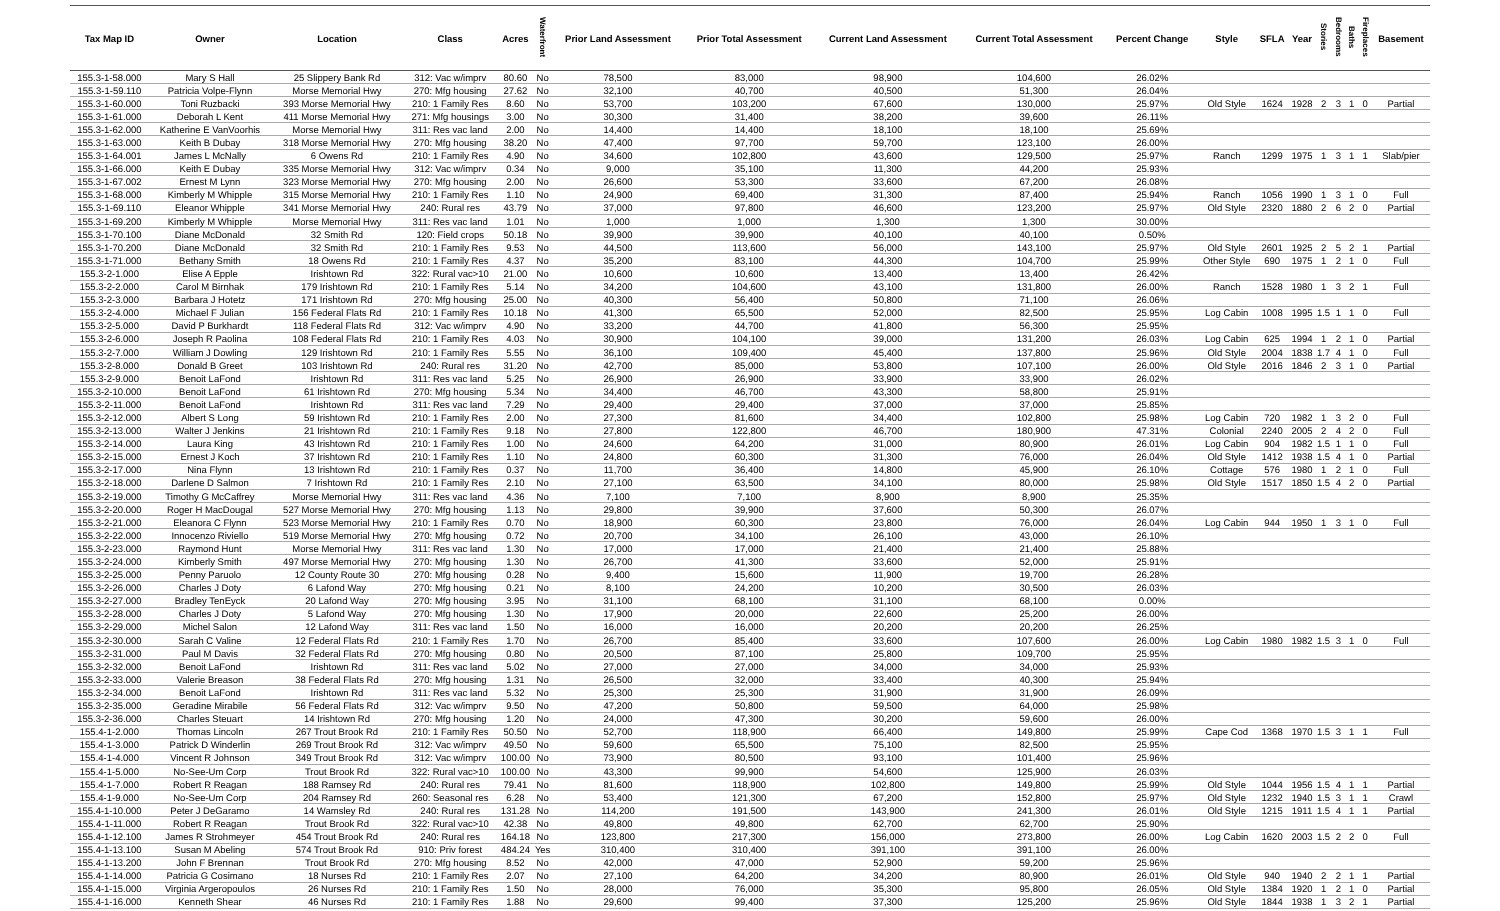| Tax Map ID | Owner | Location | Class | Acres | Waterfront | Prior Land Assessment | Prior Total Assessment | Current Land Assessment | Current Total Assessment | Percent Change | Style | SFLA | Year | Stories | Bedrooms | Baths | Fireplaces | Basement |
| --- | --- | --- | --- | --- | --- | --- | --- | --- | --- | --- | --- | --- | --- | --- | --- | --- | --- | --- |
| 155.3-1-58.000 | Mary S Hall | 25 Slippery Bank Rd | 312: Vac w/imprv | 80.60 | No | 78,500 | 83,000 | 98,900 | 104,600 | 26.02% | | | | | | | | |
| 155.3-1-59.110 | Patricia Volpe-Flynn | Morse Memorial Hwy | 270: Mfg housing | 27.62 | No | 32,100 | 40,700 | 40,500 | 51,300 | 26.04% | | | | | | | | |
| 155.3-1-60.000 | Toni Ruzbacki | 393 Morse Memorial Hwy | 210: 1 Family Res | 8.60 | No | 53,700 | 103,200 | 67,600 | 130,000 | 25.97% | Old Style | 1624 | 1928 | 2 | 3 | 1 | 0 | Partial |
| 155.3-1-61.000 | Deborah L Kent | 411 Morse Memorial Hwy | 271: Mfg housings | 3.00 | No | 30,300 | 31,400 | 38,200 | 39,600 | 26.11% | | | | | | | | |
| 155.3-1-62.000 | Katherine E VanVoorhis | Morse Memorial Hwy | 311: Res vac land | 2.00 | No | 14,400 | 14,400 | 18,100 | 18,100 | 25.69% | | | | | | | | |
| 155.3-1-63.000 | Keith B Dubay | 318 Morse Memorial Hwy | 270: Mfg housing | 38.20 | No | 47,400 | 97,700 | 59,700 | 123,100 | 26.00% | | | | | | | | |
| 155.3-1-64.001 | James L McNally | 6 Owens Rd | 210: 1 Family Res | 4.90 | No | 34,600 | 102,800 | 43,600 | 129,500 | 25.97% | Ranch | 1299 | 1975 | 1 | 3 | 1 | 1 | Slab/pier |
| 155.3-1-66.000 | Keith E Dubay | 335 Morse Memorial Hwy | 312: Vac w/imprv | 0.34 | No | 9,000 | 35,100 | 11,300 | 44,200 | 25.93% | | | | | | | | |
| 155.3-1-67.002 | Ernest M Lynn | 323 Morse Memorial Hwy | 270: Mfg housing | 2.00 | No | 26,600 | 53,300 | 33,600 | 67,200 | 26.08% | | | | | | | | |
| 155.3-1-68.000 | Kimberly M Whipple | 315 Morse Memorial Hwy | 210: 1 Family Res | 1.10 | No | 24,900 | 69,400 | 31,300 | 87,400 | 25.94% | Ranch | 1056 | 1990 | 1 | 3 | 1 | 0 | Full |
| 155.3-1-69.110 | Eleanor Whipple | 341 Morse Memorial Hwy | 240: Rural res | 43.79 | No | 37,000 | 97,800 | 46,600 | 123,200 | 25.97% | Old Style | 2320 | 1880 | 2 | 6 | 2 | 0 | Partial |
| 155.3-1-69.200 | Kimberly M Whipple | Morse Memorial Hwy | 311: Res vac land | 1.01 | No | 1,000 | 1,000 | 1,300 | 1,300 | 30.00% | | | | | | | | |
| 155.3-1-70.100 | Diane McDonald | 32 Smith Rd | 120: Field crops | 50.18 | No | 39,900 | 39,900 | 40,100 | 40,100 | 0.50% | | | | | | | | |
| 155.3-1-70.200 | Diane McDonald | 32 Smith Rd | 210: 1 Family Res | 9.53 | No | 44,500 | 113,600 | 56,000 | 143,100 | 25.97% | Old Style | 2601 | 1925 | 2 | 5 | 2 | 1 | Partial |
| 155.3-1-71.000 | Bethany Smith | 18 Owens Rd | 210: 1 Family Res | 4.37 | No | 35,200 | 83,100 | 44,300 | 104,700 | 25.99% | Other Style | 690 | 1975 | 1 | 2 | 1 | 0 | Full |
| 155.3-2-1.000 | Elise A Epple | Irishtown Rd | 322: Rural vac>10 | 21.00 | No | 10,600 | 10,600 | 13,400 | 13,400 | 26.42% | | | | | | | | |
| 155.3-2-2.000 | Carol M Birnhak | 179 Irishtown Rd | 210: 1 Family Res | 5.14 | No | 34,200 | 104,600 | 43,100 | 131,800 | 26.00% | Ranch | 1528 | 1980 | 1 | 3 | 2 | 1 | Full |
| 155.3-2-3.000 | Barbara J Hotetz | 171 Irishtown Rd | 270: Mfg housing | 25.00 | No | 40,300 | 56,400 | 50,800 | 71,100 | 26.06% | | | | | | | | |
| 155.3-2-4.000 | Michael F Julian | 156 Federal Flats Rd | 210: 1 Family Res | 10.18 | No | 41,300 | 65,500 | 52,000 | 82,500 | 25.95% | Log Cabin | 1008 | 1995 | 1.5 | 1 | 1 | 0 | Full |
| 155.3-2-5.000 | David P Burkhardt | 118 Federal Flats Rd | 312: Vac w/imprv | 4.90 | No | 33,200 | 44,700 | 41,800 | 56,300 | 25.95% | | | | | | | | |
| 155.3-2-6.000 | Joseph R Paolina | 108 Federal Flats Rd | 210: 1 Family Res | 4.03 | No | 30,900 | 104,100 | 39,000 | 131,200 | 26.03% | Log Cabin | 625 | 1994 | 1 | 2 | 1 | 0 | Partial |
| 155.3-2-7.000 | William J Dowling | 129 Irishtown Rd | 210: 1 Family Res | 5.55 | No | 36,100 | 109,400 | 45,400 | 137,800 | 25.96% | Old Style | 2004 | 1838 | 1.7 | 4 | 1 | 0 | Full |
| 155.3-2-8.000 | Donald B Greet | 103 Irishtown Rd | 240: Rural res | 31.20 | No | 42,700 | 85,000 | 53,800 | 107,100 | 26.00% | Old Style | 2016 | 1846 | 2 | 3 | 1 | 0 | Partial |
| 155.3-2-9.000 | Benoit LaFond | Irishtown Rd | 311: Res vac land | 5.25 | No | 26,900 | 26,900 | 33,900 | 33,900 | 26.02% | | | | | | | | |
| 155.3-2-10.000 | Benoit LaFond | 61 Irishtown Rd | 270: Mfg housing | 5.34 | No | 34,400 | 46,700 | 43,300 | 58,800 | 25.91% | | | | | | | | |
| 155.3-2-11.000 | Benoit LaFond | Irishtown Rd | 311: Res vac land | 7.29 | No | 29,400 | 29,400 | 37,000 | 37,000 | 25.85% | | | | | | | | |
| 155.3-2-12.000 | Albert S Long | 59 Irishtown Rd | 210: 1 Family Res | 2.00 | No | 27,300 | 81,600 | 34,400 | 102,800 | 25.98% | Log Cabin | 720 | 1982 | 1 | 3 | 2 | 0 | Full |
| 155.3-2-13.000 | Walter J Jenkins | 21 Irishtown Rd | 210: 1 Family Res | 9.18 | No | 27,800 | 122,800 | 46,700 | 180,900 | 47.31% | Colonial | 2240 | 2005 | 2 | 4 | 2 | 0 | Full |
| 155.3-2-14.000 | Laura King | 43 Irishtown Rd | 210: 1 Family Res | 1.00 | No | 24,600 | 64,200 | 31,000 | 80,900 | 26.01% | Log Cabin | 904 | 1982 | 1.5 | 1 | 1 | 0 | Full |
| 155.3-2-15.000 | Ernest J Koch | 37 Irishtown Rd | 210: 1 Family Res | 1.10 | No | 24,800 | 60,300 | 31,300 | 76,000 | 26.04% | Old Style | 1412 | 1938 | 1.5 | 4 | 1 | 0 | Partial |
| 155.3-2-17.000 | Nina Flynn | 13 Irishtown Rd | 210: 1 Family Res | 0.37 | No | 11,700 | 36,400 | 14,800 | 45,900 | 26.10% | Cottage | 576 | 1980 | 1 | 2 | 1 | 0 | Full |
| 155.3-2-18.000 | Darlene D Salmon | 7 Irishtown Rd | 210: 1 Family Res | 2.10 | No | 27,100 | 63,500 | 34,100 | 80,000 | 25.98% | Old Style | 1517 | 1850 | 1.5 | 4 | 2 | 0 | Partial |
| 155.3-2-19.000 | Timothy G McCaffrey | Morse Memorial Hwy | 311: Res vac land | 4.36 | No | 7,100 | 7,100 | 8,900 | 8,900 | 25.35% | | | | | | | | |
| 155.3-2-20.000 | Roger H MacDougal | 527 Morse Memorial Hwy | 270: Mfg housing | 1.13 | No | 29,800 | 39,900 | 37,600 | 50,300 | 26.07% | | | | | | | | |
| 155.3-2-21.000 | Eleanora C Flynn | 523 Morse Memorial Hwy | 210: 1 Family Res | 0.70 | No | 18,900 | 60,300 | 23,800 | 76,000 | 26.04% | Log Cabin | 944 | 1950 | 1 | 3 | 1 | 0 | Full |
| 155.3-2-22.000 | Innocenzo Riviello | 519 Morse Memorial Hwy | 270: Mfg housing | 0.72 | No | 20,700 | 34,100 | 26,100 | 43,000 | 26.10% | | | | | | | | |
| 155.3-2-23.000 | Raymond Hunt | Morse Memorial Hwy | 311: Res vac land | 1.30 | No | 17,000 | 17,000 | 21,400 | 21,400 | 25.88% | | | | | | | | |
| 155.3-2-24.000 | Kimberly Smith | 497 Morse Memorial Hwy | 270: Mfg housing | 1.30 | No | 26,700 | 41,300 | 33,600 | 52,000 | 25.91% | | | | | | | | |
| 155.3-2-25.000 | Penny Paruolo | 12 County Route 30 | 270: Mfg housing | 0.28 | No | 9,400 | 15,600 | 11,900 | 19,700 | 26.28% | | | | | | | | |
| 155.3-2-26.000 | Charles J Doty | 6 Lafond Way | 270: Mfg housing | 0.21 | No | 8,100 | 24,200 | 10,200 | 30,500 | 26.03% | | | | | | | | |
| 155.3-2-27.000 | Bradley TenEyck | 20 Lafond Way | 270: Mfg housing | 3.95 | No | 31,100 | 68,100 | 31,100 | 68,100 | 0.00% | | | | | | | | |
| 155.3-2-28.000 | Charles J Doty | 5 Lafond Way | 270: Mfg housing | 1.30 | No | 17,900 | 20,000 | 22,600 | 25,200 | 26.00% | | | | | | | | |
| 155.3-2-29.000 | Michel Salon | 12 Lafond Way | 311: Res vac land | 1.50 | No | 16,000 | 16,000 | 20,200 | 20,200 | 26.25% | | | | | | | | |
| 155.3-2-30.000 | Sarah C Valine | 12 Federal Flats Rd | 210: 1 Family Res | 1.70 | No | 26,700 | 85,400 | 33,600 | 107,600 | 26.00% | Log Cabin | 1980 | 1982 | 1.5 | 3 | 1 | 0 | Full |
| 155.3-2-31.000 | Paul M Davis | 32 Federal Flats Rd | 270: Mfg housing | 0.80 | No | 20,500 | 87,100 | 25,800 | 109,700 | 25.95% | | | | | | | | |
| 155.3-2-32.000 | Benoit LaFond | Irishtown Rd | 311: Res vac land | 5.02 | No | 27,000 | 27,000 | 34,000 | 34,000 | 25.93% | | | | | | | | |
| 155.3-2-33.000 | Valerie Breason | 38 Federal Flats Rd | 270: Mfg housing | 1.31 | No | 26,500 | 32,000 | 33,400 | 40,300 | 25.94% | | | | | | | | |
| 155.3-2-34.000 | Benoit LaFond | Irishtown Rd | 311: Res vac land | 5.32 | No | 25,300 | 25,300 | 31,900 | 31,900 | 26.09% | | | | | | | | |
| 155.3-2-35.000 | Geradine Mirabile | 56 Federal Flats Rd | 312: Vac w/imprv | 9.50 | No | 47,200 | 50,800 | 59,500 | 64,000 | 25.98% | | | | | | | | |
| 155.3-2-36.000 | Charles Steuart | 14 Irishtown Rd | 270: Mfg housing | 1.20 | No | 24,000 | 47,300 | 30,200 | 59,600 | 26.00% | | | | | | | | |
| 155.4-1-2.000 | Thomas Lincoln | 267 Trout Brook Rd | 210: 1 Family Res | 50.50 | No | 52,700 | 118,900 | 66,400 | 149,800 | 25.99% | Cape Cod | 1368 | 1970 | 1.5 | 3 | 1 | 1 | Full |
| 155.4-1-3.000 | Patrick D Winderlin | 269 Trout Brook Rd | 312: Vac w/imprv | 49.50 | No | 59,600 | 65,500 | 75,100 | 82,500 | 25.95% | | | | | | | | |
| 155.4-1-4.000 | Vincent R Johnson | 349 Trout Brook Rd | 312: Vac w/imprv | 100.00 | No | 73,900 | 80,500 | 93,100 | 101,400 | 25.96% | | | | | | | | |
| 155.4-1-5.000 | No-See-Um Corp | Trout Brook Rd | 322: Rural vac>10 | 100.00 | No | 43,300 | 99,900 | 54,600 | 125,900 | 26.03% | | | | | | | | |
| 155.4-1-7.000 | Robert R Reagan | 188 Ramsey Rd | 240: Rural res | 79.41 | No | 81,600 | 118,900 | 102,800 | 149,800 | 25.99% | Old Style | 1044 | 1956 | 1.5 | 4 | 1 | 1 | Partial |
| 155.4-1-9.000 | No-See-Um Corp | 204 Ramsey Rd | 260: Seasonal res | 6.28 | No | 53,400 | 121,300 | 67,200 | 152,800 | 25.97% | Old Style | 1232 | 1940 | 1.5 | 3 | 1 | 1 | Crawl |
| 155.4-1-10.000 | Peter J DeGaramo | 14 Wamsley Rd | 240: Rural res | 131.28 | No | 114,200 | 191,500 | 143,900 | 241,300 | 26.01% | Old Style | 1215 | 1911 | 1.5 | 4 | 1 | 1 | Partial |
| 155.4-1-11.000 | Robert R Reagan | Trout Brook Rd | 322: Rural vac>10 | 42.38 | No | 49,800 | 49,800 | 62,700 | 62,700 | 25.90% | | | | | | | | |
| 155.4-1-12.100 | James R Strohmeyer | 454 Trout Brook Rd | 240: Rural res | 164.18 | No | 123,800 | 217,300 | 156,000 | 273,800 | 26.00% | Log Cabin | 1620 | 2003 | 1.5 | 2 | 2 | 0 | Full |
| 155.4-1-13.100 | Susan M Abeling | 574 Trout Brook Rd | 910: Priv forest | 484.24 | Yes | 310,400 | 310,400 | 391,100 | 391,100 | 26.00% | | | | | | | | |
| 155.4-1-13.200 | John F Brennan | Trout Brook Rd | 270: Mfg housing | 8.52 | No | 42,000 | 47,000 | 52,900 | 59,200 | 25.96% | | | | | | | | |
| 155.4-1-14.000 | Patricia G Cosimano | 18 Nurses Rd | 210: 1 Family Res | 2.07 | No | 27,100 | 64,200 | 34,200 | 80,900 | 26.01% | Old Style | 940 | 1940 | 2 | 2 | 1 | 1 | Partial |
| 155.4-1-15.000 | Virginia Argeropoulos | 26 Nurses Rd | 210: 1 Family Res | 1.50 | No | 28,000 | 76,000 | 35,300 | 95,800 | 26.05% | Old Style | 1384 | 1920 | 1 | 2 | 1 | 0 | Partial |
| 155.4-1-16.000 | Kenneth Shear | 46 Nurses Rd | 210: 1 Family Res | 1.88 | No | 29,600 | 99,400 | 37,300 | 125,200 | 25.96% | Old Style | 1844 | 1938 | 1 | 3 | 2 | 1 | Partial |